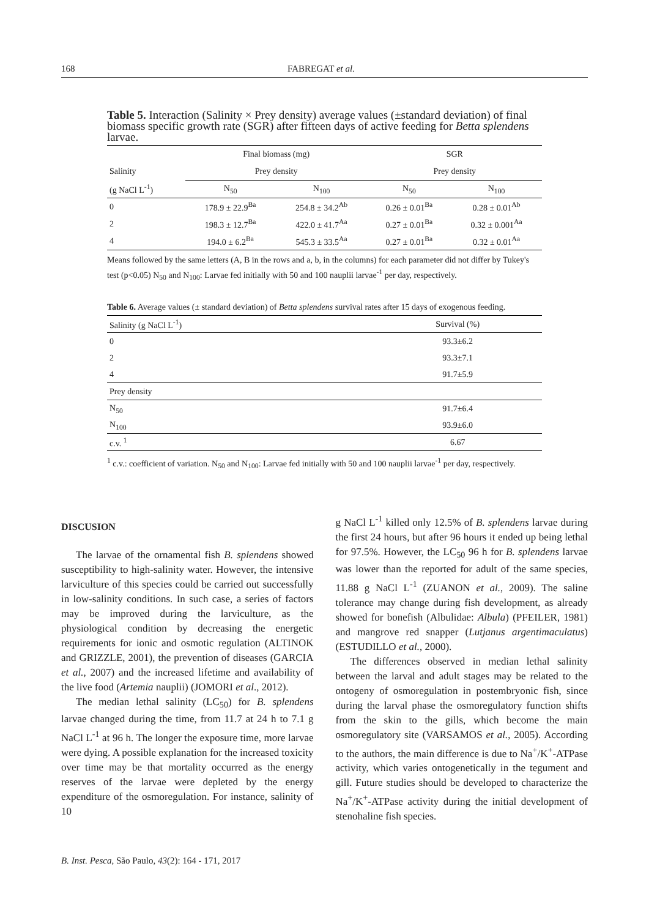168 FABREGAT et al.
Table 5. Interaction (Salinity × Prey density) average values (±standard deviation) of final biomass specific growth rate (SGR) after fifteen days of active feeding for Betta splendens larvae.
| | Final biomass (mg) | | SGR | |
| --- | --- | --- | --- | --- |
| Salinity | Prey density | | Prey density | |
| (g NaCl L<sup>-1</sup>) | N<sub>50</sub> | N<sub>100</sub> | N<sub>50</sub> | N<sub>100</sub> |
| 0 | 178.9 ± 22.9<sup>Ba</sup> | 254.8 ± 34.2<sup>Ab</sup> | 0.26 ± 0.01<sup>Ba</sup> | 0.28 ± 0.01<sup>Ab</sup> |
| 2 | 198.3 ± 12.7<sup>Ba</sup> | 422.0 ± 41.7<sup>Aa</sup> | 0.27 ± 0.01<sup>Ba</sup> | 0.32 ± 0.001<sup>Aa</sup> |
| 4 | 194.0 ± 6.2<sup>Ba</sup> | 545.3 ± 33.5<sup>Aa</sup> | 0.27 ± 0.01<sup>Ba</sup> | 0.32 ± 0.01<sup>Aa</sup> |
Means followed by the same letters (A, B in the rows and a, b, in the columns) for each parameter did not differ by Tukey's test (p<0.05) N<sub>50</sub> and N<sub>100</sub>: Larvae fed initially with 50 and 100 nauplii larvae<sup>-1</sup> per day, respectively.
Table 6. Average values (± standard deviation) of Betta splendens survival rates after 15 days of exogenous feeding.
| Salinity (g NaCl L<sup>-1</sup>) | Survival (%) |
| 0 | 93.3±6.2 |
| 2 | 93.3±7.1 |
| 4 | 91.7±5.9 |
| Prey density | |
| N<sub>50</sub> | 91.7±6.4 |
| N<sub>100</sub> | 93.9±6.0 |
| c.v. <sup>1</sup> | 6.67 |
<sup>1</sup> c.v.: coefficient of variation. N<sub>50</sub> and N<sub>100</sub>: Larvae fed initially with 50 and 100 nauplii larvae<sup>-1</sup> per day, respectively.
DISCUSION
The larvae of the ornamental fish B. splendens showed susceptibility to high-salinity water. However, the intensive larviculture of this species could be carried out successfully in low-salinity conditions. In such case, a series of factors may be improved during the larviculture, as the physiological condition by decreasing the energetic requirements for ionic and osmotic regulation (ALTINOK and GRIZZLE, 2001), the prevention of diseases (GARCIA et al., 2007) and the increased lifetime and availability of the live food (Artemia nauplii) (JOMORI et al., 2012).
The median lethal salinity (LC<sub>50</sub>) for B. splendens larvae changed during the time, from 11.7 at 24 h to 7.1 g NaCl L<sup>-1</sup> at 96 h. The longer the exposure time, more larvae were dying. A possible explanation for the increased toxicity over time may be that mortality occurred as the energy reserves of the larvae were depleted by the energy expenditure of the osmoregulation. For instance, salinity of 10
g NaCl L<sup>-1</sup> killed only 12.5% of B. splendens larvae during the first 24 hours, but after 96 hours it ended up being lethal for 97.5%. However, the LC<sub>50</sub> 96 h for B. splendens larvae was lower than the reported for adult of the same species, 11.88 g NaCl L<sup>-1</sup> (ZUANON et al., 2009). The saline tolerance may change during fish development, as already showed for bonefish (Albulidae: Albula) (PFEILER, 1981) and mangrove red snapper (Lutjanus argentimaculatus) (ESTUDILLO et al., 2000).
The differences observed in median lethal salinity between the larval and adult stages may be related to the ontogeny of osmoregulation in postembryonic fish, since during the larval phase the osmoregulatory function shifts from the skin to the gills, which become the main osmoregulatory site (VARSAMOS et al., 2005). According to the authors, the main difference is due to Na<sup>+</sup>/K<sup>+</sup>-ATPase activity, which varies ontogenetically in the tegument and gill. Future studies should be developed to characterize the Na<sup>+</sup>/K<sup>+</sup>-ATPase activity during the initial development of stenohaline fish species.
B. Inst. Pesca, São Paulo, 43(2): 164 - 171, 2017